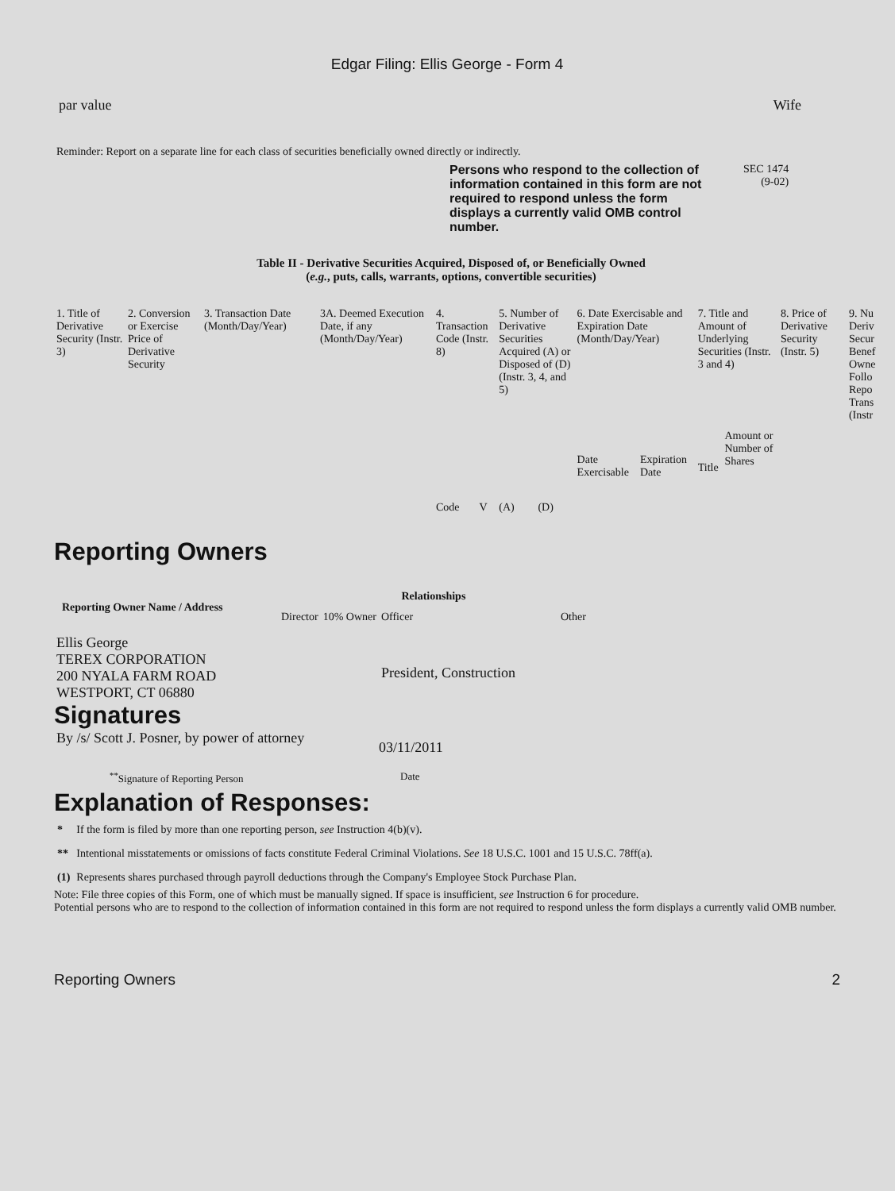Edgar Filing: Ellis George - Form 4
par value Wife
Reminder: Report on a separate line for each class of securities beneficially owned directly or indirectly.
Persons who respond to the collection of information contained in this form are not required to respond unless the form displays a currently valid OMB control number.
SEC 1474
(9-02)
Table II - Derivative Securities Acquired, Disposed of, or Beneficially Owned
(e.g., puts, calls, warrants, options, convertible securities)
| 1. Title of Derivative Security (Instr. 3) | 2. Conversion or Exercise Price of Derivative Security | 3. Transaction Date (Month/Day/Year) | 3A. Deemed Execution Date, if any (Month/Day/Year) | 4. Transaction Code (Instr. 8) | | 5. Number of Derivative Securities Acquired (A) or Disposed of (D) (Instr. 3, 4, and 5) | | 6. Date Exercisable and Expiration Date (Month/Day/Year) | | 7. Title and Amount of Underlying Securities (Instr. 3 and 4) | | 8. Price of Derivative Security (Instr. 5) | 9. Nu Deriv Secur Benef Owne Follo Repo Trans (Instr |
| | | | | Code | V | (A) | (D) | Date Exercisable | Expiration Date | Title | Amount or Number of Shares | | |
Reporting Owners
| Reporting Owner Name / Address | Relationships | | | |
| --- | --- | --- | --- | --- |
| | Director | 10% Owner | Officer | Other |
| Ellis George TEREX CORPORATION 200 NYALA FARM ROAD WESTPORT, CT 06880 | | | President, Construction | |
Signatures
| By /s/ Scott J. Posner, by power of attorney | 03/11/2011 |
| <sup>**</sup> Signature of Reporting Person | Date |
Explanation of Responses:
| * | If the form is filed by more than one reporting person, see Instruction 4(b)(v). |
| ** | Intentional misstatements or omissions of facts constitute Federal Criminal Violations. See 18 U.S.C. 1001 and 15 U.S.C. 78ff(a). |
| (1) | Represents shares purchased through payroll deductions through the Company's Employee Stock Purchase Plan. |
Note: File three copies of this Form, one of which must be manually signed. If space is insufficient, see Instruction 6 for procedure.
Potential persons who are to respond to the collection of information contained in this form are not required to respond unless the form displays a currently valid OMB number.
Reporting Owners 2